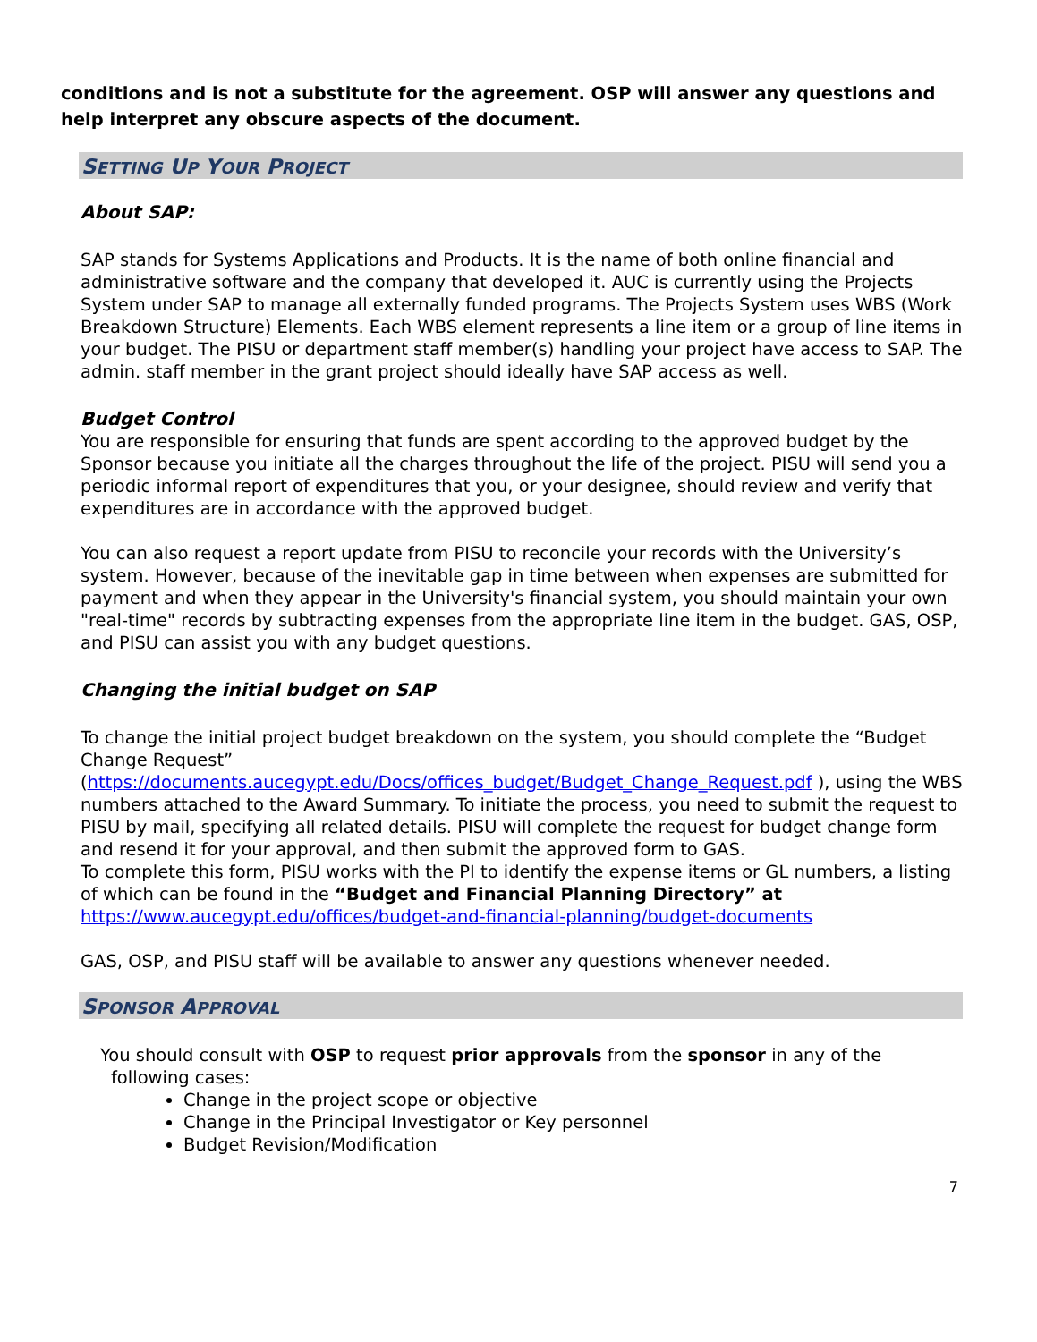conditions and is not a substitute for the agreement. OSP will answer any questions and help interpret any obscure aspects of the document.
SETTING UP YOUR PROJECT
About SAP:
SAP stands for Systems Applications and Products. It is the name of both online financial and administrative software and the company that developed it. AUC is currently using the Projects System under SAP to manage all externally funded programs. The Projects System uses WBS (Work Breakdown Structure) Elements. Each WBS element represents a line item or a group of line items in your budget. The PISU or department staff member(s) handling your project have access to SAP. The admin. staff member in the grant project should ideally have SAP access as well.
Budget Control
You are responsible for ensuring that funds are spent according to the approved budget by the Sponsor because you initiate all the charges throughout the life of the project. PISU will send you a periodic informal report of expenditures that you, or your designee, should review and verify that expenditures are in accordance with the approved budget.
You can also request a report update from PISU to reconcile your records with the University’s system. However, because of the inevitable gap in time between when expenses are submitted for payment and when they appear in the University's financial system, you should maintain your own "real-time" records by subtracting expenses from the appropriate line item in the budget. GAS, OSP, and PISU can assist you with any budget questions.
Changing the initial budget on SAP
To change the initial project budget breakdown on the system, you should complete the “Budget Change Request” (https://documents.aucegypt.edu/Docs/offices_budget/Budget_Change_Request.pdf ), using the WBS numbers attached to the Award Summary. To initiate the process, you need to submit the request to PISU by mail, specifying all related details. PISU will complete the request for budget change form and resend it for your approval, and then submit the approved form to GAS.
To complete this form, PISU works with the PI to identify the expense items or GL numbers, a listing of which can be found in the “Budget and Financial Planning Directory” at https://www.aucegypt.edu/offices/budget-and-financial-planning/budget-documents
GAS, OSP, and PISU staff will be available to answer any questions whenever needed.
SPONSOR APPROVAL
You should consult with OSP to request prior approvals from the sponsor in any of the
following cases:
Change in the project scope or objective
Change in the Principal Investigator or Key personnel
Budget Revision/Modification
7